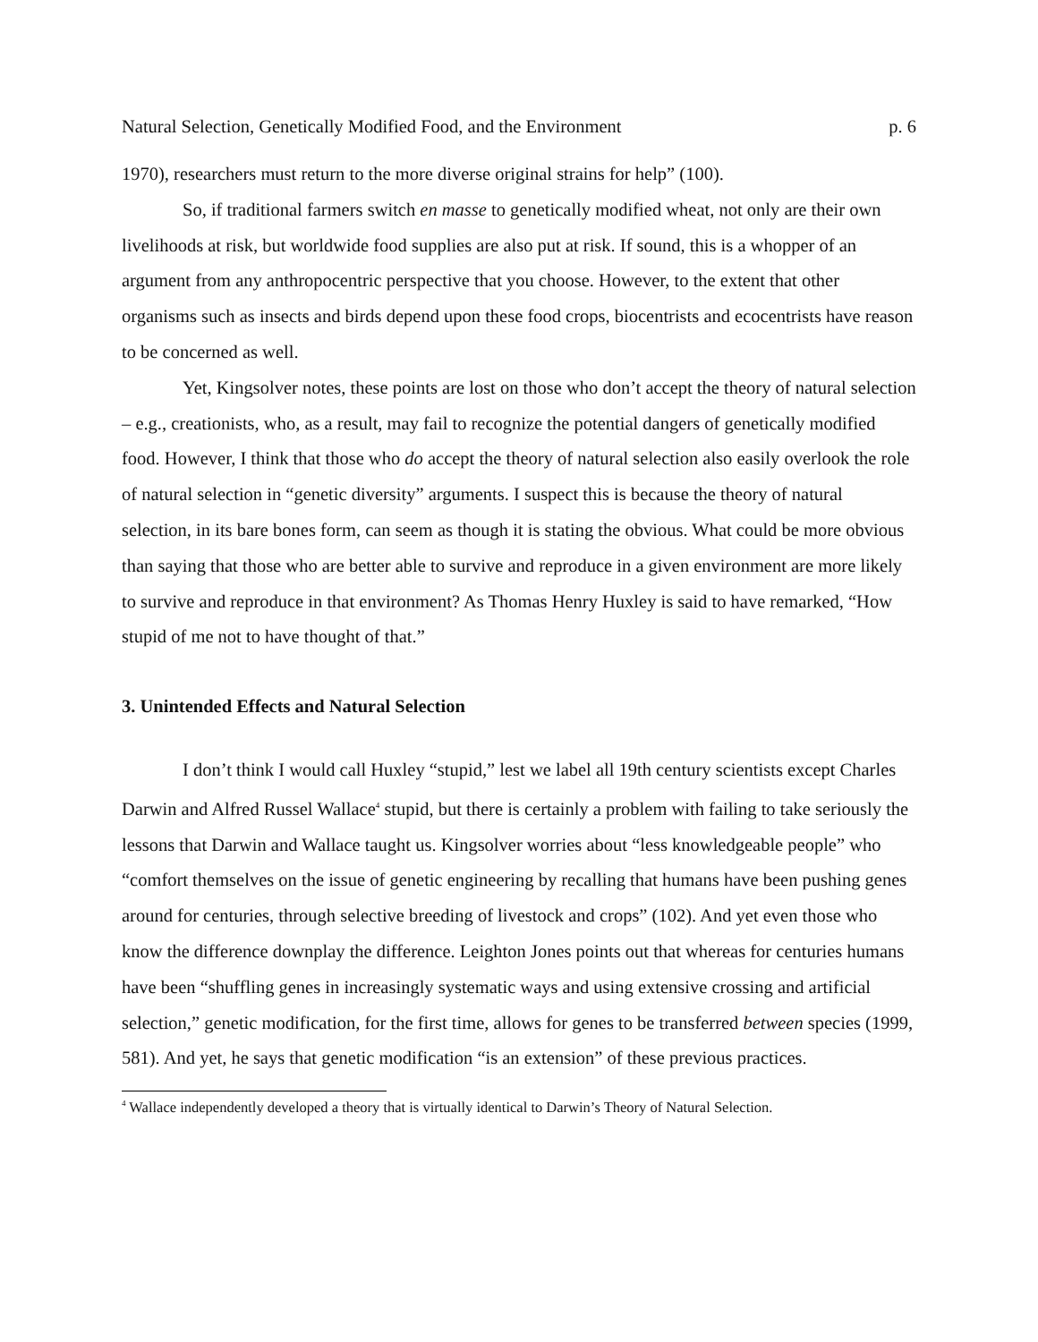Natural Selection, Genetically Modified Food, and the Environment p. 6
1970), researchers must return to the more diverse original strains for help” (100).
So, if traditional farmers switch en masse to genetically modified wheat, not only are their own livelihoods at risk, but worldwide food supplies are also put at risk. If sound, this is a whopper of an argument from any anthropocentric perspective that you choose. However, to the extent that other organisms such as insects and birds depend upon these food crops, biocentrists and ecocentrists have reason to be concerned as well.
Yet, Kingsolver notes, these points are lost on those who don’t accept the theory of natural selection – e.g., creationists, who, as a result, may fail to recognize the potential dangers of genetically modified food. However, I think that those who do accept the theory of natural selection also easily overlook the role of natural selection in “genetic diversity” arguments. I suspect this is because the theory of natural selection, in its bare bones form, can seem as though it is stating the obvious. What could be more obvious than saying that those who are better able to survive and reproduce in a given environment are more likely to survive and reproduce in that environment? As Thomas Henry Huxley is said to have remarked, “How stupid of me not to have thought of that.”
3. Unintended Effects and Natural Selection
I don’t think I would call Huxley “stupid,” lest we label all 19th century scientists except Charles Darwin and Alfred Russel Wallace<sup>4</sup> stupid, but there is certainly a problem with failing to take seriously the lessons that Darwin and Wallace taught us. Kingsolver worries about “less knowledgeable people” who “comfort themselves on the issue of genetic engineering by recalling that humans have been pushing genes around for centuries, through selective breeding of livestock and crops” (102). And yet even those who know the difference downplay the difference. Leighton Jones points out that whereas for centuries humans have been “shuffling genes in increasingly systematic ways and using extensive crossing and artificial selection,” genetic modification, for the first time, allows for genes to be transferred between species (1999, 581). And yet, he says that genetic modification “is an extension” of these previous practices.
<sup>4</sup> Wallace independently developed a theory that is virtually identical to Darwin’s Theory of Natural Selection.